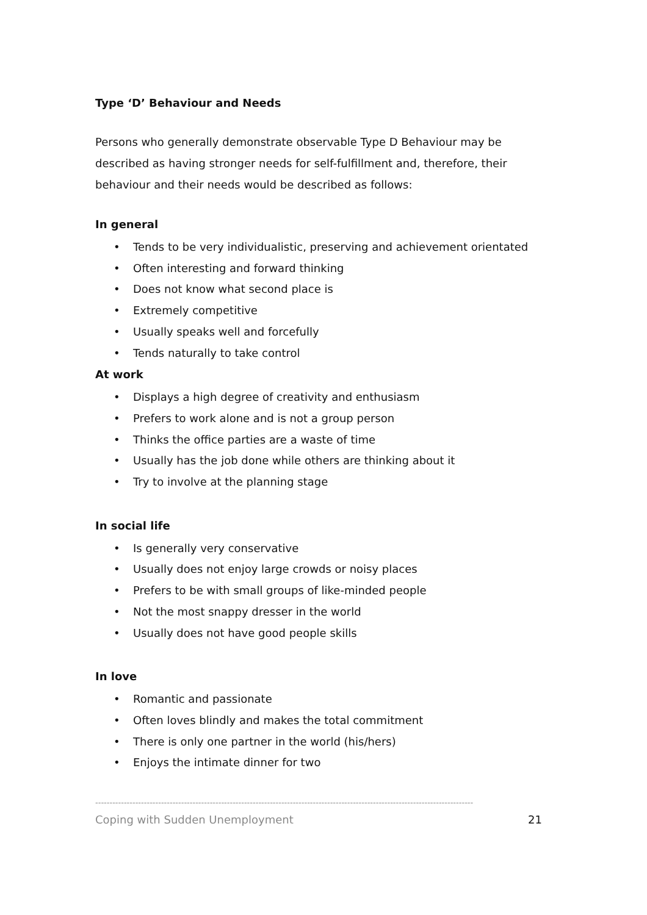Type ‘D’ Behaviour and Needs
Persons who generally demonstrate observable Type D Behaviour may be described as having stronger needs for self-fulfillment and, therefore, their behaviour and their needs would be described as follows:
In general
• Tends to be very individualistic, preserving and achievement orientated
• Often interesting and forward thinking
• Does not know what second place is
• Extremely competitive
• Usually speaks well and forcefully
• Tends naturally to take control
At work
• Displays a high degree of creativity and enthusiasm
• Prefers to work alone and is not a group person
• Thinks the office parties are a waste of time
• Usually has the job done while others are thinking about it
• Try to involve at the planning stage
In social life
• Is generally very conservative
• Usually does not enjoy large crowds or noisy places
• Prefers to be with small groups of like-minded people
• Not the most snappy dresser in the world
• Usually does not have good people skills
In love
• Romantic and passionate
• Often loves blindly and makes the total commitment
• There is only one partner in the world (his/hers)
• Enjoys the intimate dinner for two
------------------------------------------------------------------------------------------------------------------------------------
Coping with Sudden Unemployment 21